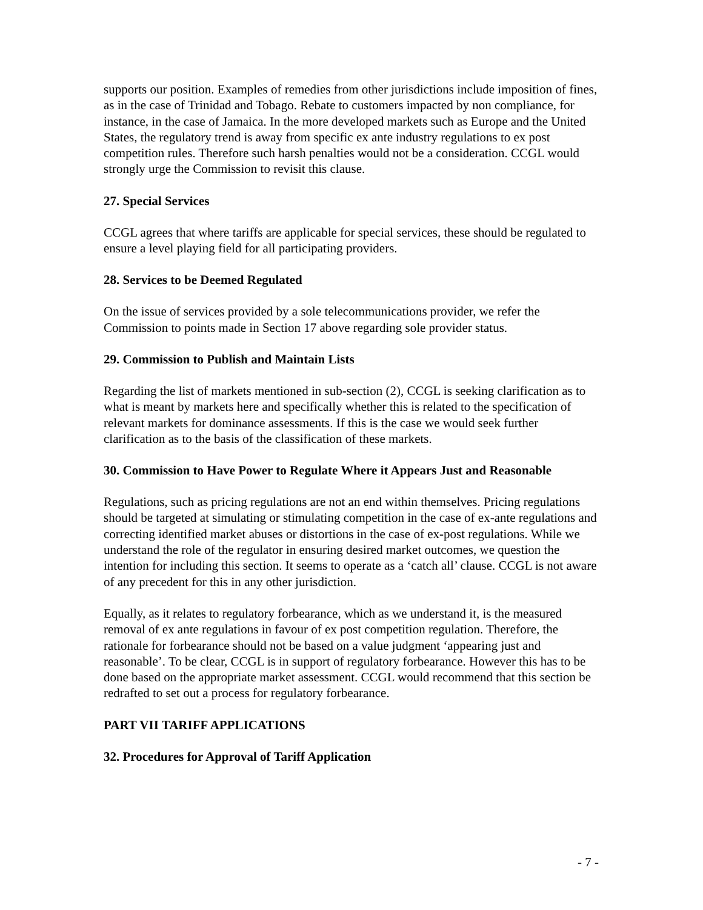supports our position. Examples of remedies from other jurisdictions include imposition of fines, as in the case of Trinidad and Tobago. Rebate to customers impacted by non compliance, for instance, in the case of Jamaica. In the more developed markets such as Europe and the United States, the regulatory trend is away from specific ex ante industry regulations to ex post competition rules. Therefore such harsh penalties would not be a consideration. CCGL would strongly urge the Commission to revisit this clause.
27. Special Services
CCGL agrees that where tariffs are applicable for special services, these should be regulated to ensure a level playing field for all participating providers.
28. Services to be Deemed Regulated
On the issue of services provided by a sole telecommunications provider, we refer the Commission to points made in Section 17 above regarding sole provider status.
29. Commission to Publish and Maintain Lists
Regarding the list of markets mentioned in sub-section (2), CCGL is seeking clarification as to what is meant by markets here and specifically whether this is related to the specification of relevant markets for dominance assessments. If this is the case we would seek further clarification as to the basis of the classification of these markets.
30. Commission to Have Power to Regulate Where it Appears Just and Reasonable
Regulations, such as pricing regulations are not an end within themselves. Pricing regulations should be targeted at simulating or stimulating competition in the case of ex-ante regulations and correcting identified market abuses or distortions in the case of ex-post regulations. While we understand the role of the regulator in ensuring desired market outcomes, we question the intention for including this section. It seems to operate as a ‘catch all’ clause. CCGL is not aware of any precedent for this in any other jurisdiction.
Equally, as it relates to regulatory forbearance, which as we understand it, is the measured removal of ex ante regulations in favour of ex post competition regulation. Therefore, the rationale for forbearance should not be based on a value judgment ‘appearing just and reasonable’. To be clear, CCGL is in support of regulatory forbearance. However this has to be done based on the appropriate market assessment. CCGL would recommend that this section be redrafted to set out a process for regulatory forbearance.
PART VII TARIFF APPLICATIONS
32. Procedures for Approval of Tariff Application
- 7 -